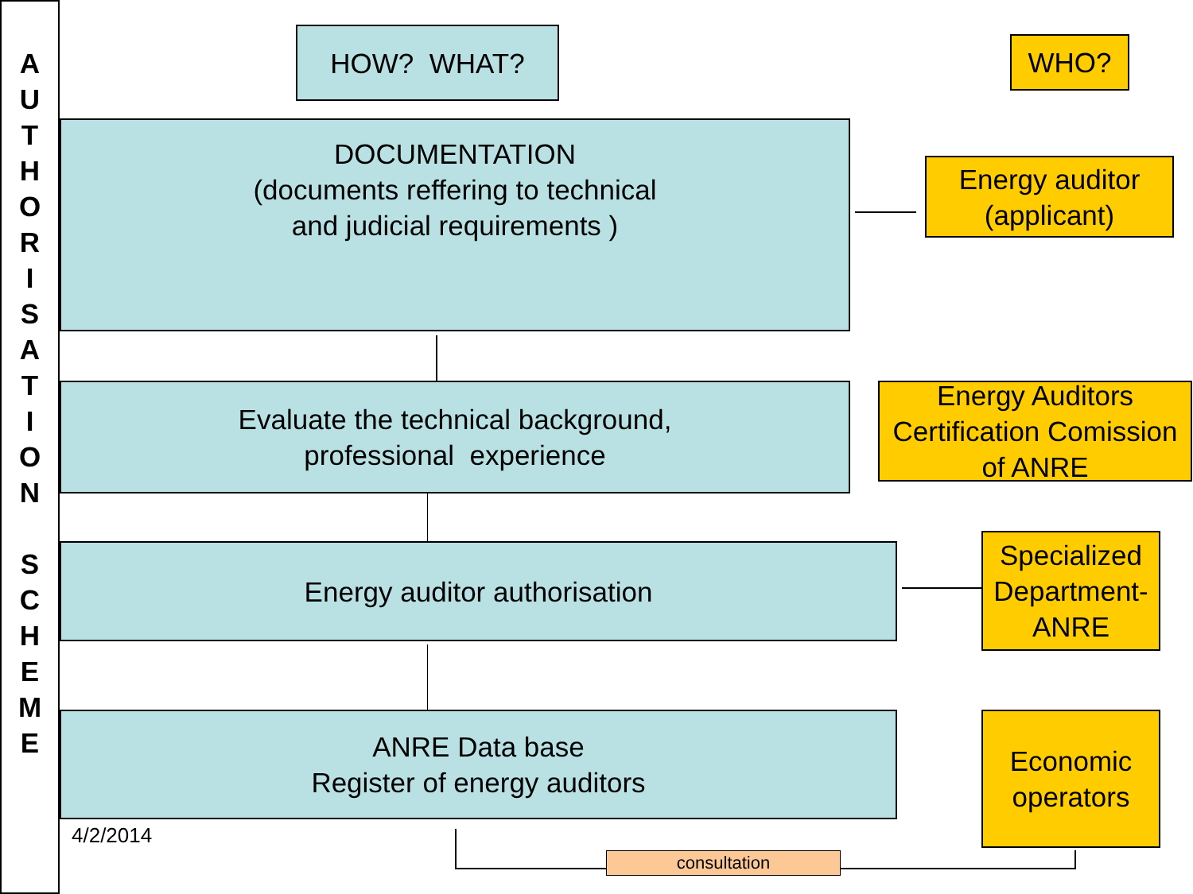A
U
T
H
O
R
I
S
A
T
I
O
N
S
C
H
E
M
E
HOW? WHAT? WHO?
DOCUMENTATION
(documents reffering to technical
and judicial requirements )
Energy auditor
(applicant)
Evaluate the technical background,
professional experience
Energy Auditors
Certification Comission
of ANRE
Energy auditor authorisation
Specialized
Department-
ANRE
ANRE Data base
Register of energy auditors
Economic
operators
4/2/2014
consultation